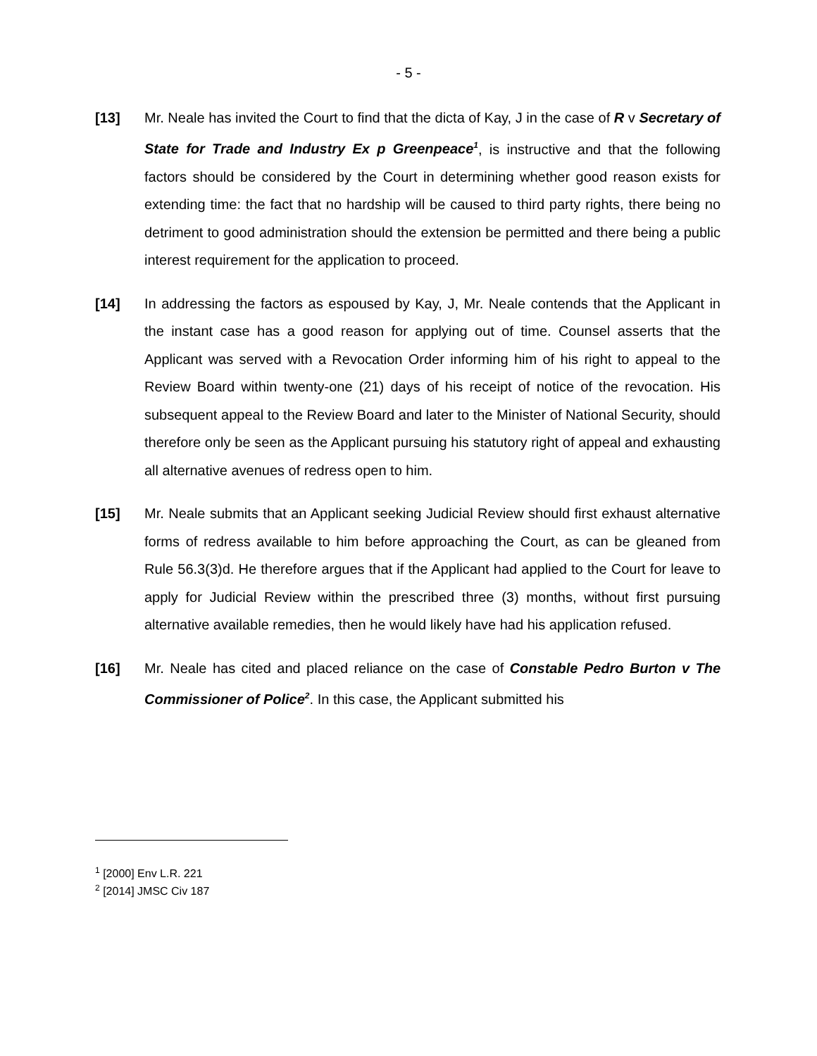- 5 -
[13] Mr. Neale has invited the Court to find that the dicta of Kay, J in the case of R v Secretary of State for Trade and Industry Ex p Greenpeace<sup>1</sup>, is instructive and that the following factors should be considered by the Court in determining whether good reason exists for extending time: the fact that no hardship will be caused to third party rights, there being no detriment to good administration should the extension be permitted and there being a public interest requirement for the application to proceed.
[14] In addressing the factors as espoused by Kay, J, Mr. Neale contends that the Applicant in the instant case has a good reason for applying out of time. Counsel asserts that the Applicant was served with a Revocation Order informing him of his right to appeal to the Review Board within twenty-one (21) days of his receipt of notice of the revocation. His subsequent appeal to the Review Board and later to the Minister of National Security, should therefore only be seen as the Applicant pursuing his statutory right of appeal and exhausting all alternative avenues of redress open to him.
[15] Mr. Neale submits that an Applicant seeking Judicial Review should first exhaust alternative forms of redress available to him before approaching the Court, as can be gleaned from Rule 56.3(3)d. He therefore argues that if the Applicant had applied to the Court for leave to apply for Judicial Review within the prescribed three (3) months, without first pursuing alternative available remedies, then he would likely have had his application refused.
[16] Mr. Neale has cited and placed reliance on the case of Constable Pedro Burton v The Commissioner of Police<sup>2</sup>. In this case, the Applicant submitted his
<sup>1</sup> [2000] Env L.R. 221
<sup>2</sup> [2014] JMSC Civ 187